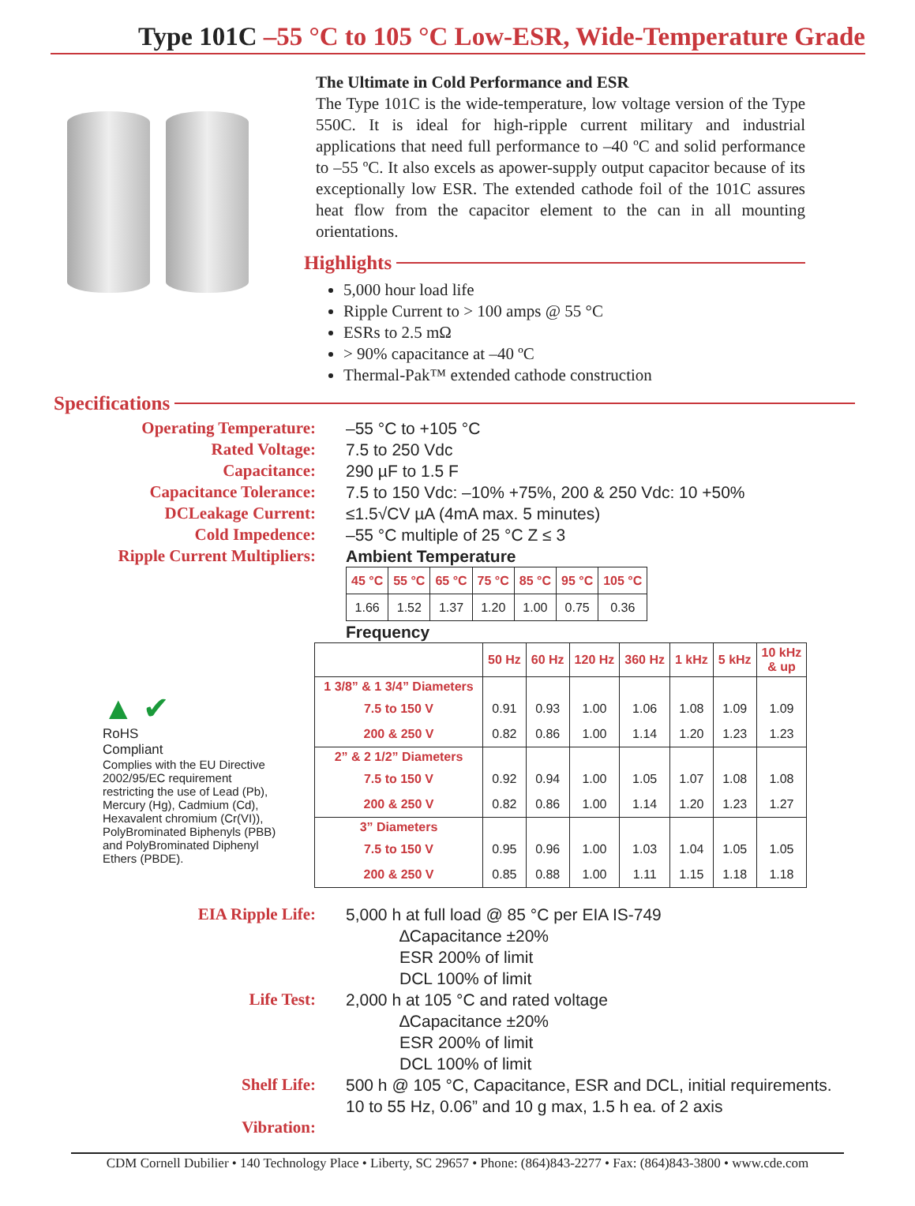Type 101C –55 °C to 105 °C Low-ESR, Wide-Temperature Grade
The Ultimate in Cold Performance and ESR
The Type 101C is the wide-temperature, low voltage version of the Type 550C. It is ideal for high-ripple current military and industrial applications that need full performance to –40 ºC and solid performance to –55 ºC. It also excels as apower-supply output capacitor because of its exceptionally low ESR. The extended cathode foil of the 101C assures heat flow from the capacitor element to the can in all mounting orientations.
Highlights
5,000 hour load life
Ripple Current to > 100 amps @ 55 °C
ESRs to 2.5 mΩ
> 90% capacitance at –40 ºC
Thermal-Pak™ extended cathode construction
Specifications
Operating Temperature:
Rated Voltage:
Capacitance:
Capacitance Tolerance:
DCLeakage Current:
Cold Impedence:
Ripple Current Multipliers:
–55 °C to +105 °C
7.5 to 250 Vdc
290 µF to 1.5 F
7.5 to 150 Vdc: –10% +75%, 200 & 250 Vdc: 10 +50%
≤1.5√CV µA (4mA max. 5 minutes)
–55 °C multiple of 25 °C Z ≤ 3
Ambient Temperature
| 45 °C | 55 °C | 65 °C | 75 °C | 85 °C | 95 °C | 105 °C |
| --- | --- | --- | --- | --- | --- | --- |
| 1.66 | 1.52 | 1.37 | 1.20 | 1.00 | 0.75 | 0.36 |
Frequency
▲ ✔
RoHS
Compliant
Complies with the EU Directive 2002/95/EC requirement restricting the use of Lead (Pb), Mercury (Hg), Cadmium (Cd), Hexavalent chromium (Cr(VI)), PolyBrominated Biphenyls (PBB) and PolyBrominated Diphenyl Ethers (PBDE).
| | 50 Hz | 60 Hz | 120 Hz | 360 Hz | 1 kHz | 5 kHz | 10 kHz & up |
| --- | --- | --- | --- | --- | --- | --- | --- |
| 1 3/8” & 1 3/4” Diameters | | | | | | | |
| 7.5 to 150 V | 0.91 | 0.93 | 1.00 | 1.06 | 1.08 | 1.09 | 1.09 |
| 200 & 250 V | 0.82 | 0.86 | 1.00 | 1.14 | 1.20 | 1.23 | 1.23 |
| 2” & 2 1/2” Diameters | | | | | | | |
| 7.5 to 150 V | 0.92 | 0.94 | 1.00 | 1.05 | 1.07 | 1.08 | 1.08 |
| 200 & 250 V | 0.82 | 0.86 | 1.00 | 1.14 | 1.20 | 1.23 | 1.27 |
| 3” Diameters | | | | | | | |
| 7.5 to 150 V | 0.95 | 0.96 | 1.00 | 1.03 | 1.04 | 1.05 | 1.05 |
| 200 & 250 V | 0.85 | 0.88 | 1.00 | 1.11 | 1.15 | 1.18 | 1.18 |
EIA Ripple Life:
Life Test:
Shelf Life:
Vibration:
5,000 h at full load @ 85 °C per EIA IS-749
∆Capacitance ±20%
ESR 200% of limit
DCL 100% of limit
2,000 h at 105 °C and rated voltage
∆Capacitance ±20%
ESR 200% of limit
DCL 100% of limit
500 h @ 105 °C, Capacitance, ESR and DCL, initial requirements.
10 to 55 Hz, 0.06” and 10 g max, 1.5 h ea. of 2 axis
CDM Cornell Dubilier • 140 Technology Place • Liberty, SC 29657 • Phone: (864)843-2277 • Fax: (864)843-3800 • www.cde.com